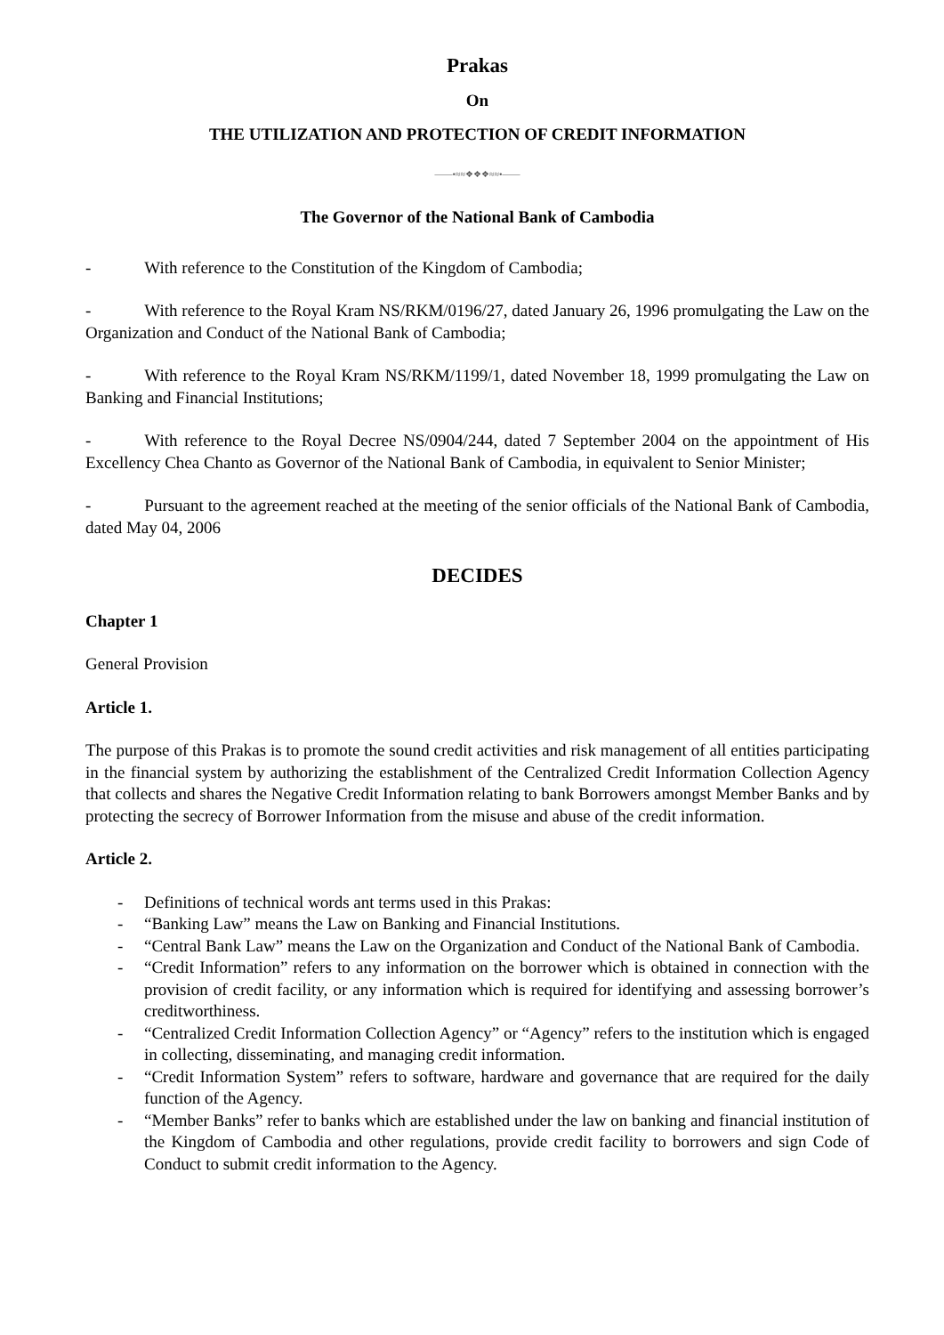Prakas
On
THE UTILIZATION AND PROTECTION OF CREDIT INFORMATION
——•≈≈❖❖❖≈≈•——
The Governor of the National Bank of Cambodia
- With reference to the Constitution of the Kingdom of Cambodia;
- With reference to the Royal Kram NS/RKM/0196/27, dated January 26, 1996 promulgating the Law on the Organization and Conduct of the National Bank of Cambodia;
- With reference to the Royal Kram NS/RKM/1199/1, dated November 18, 1999 promulgating the Law on Banking and Financial Institutions;
- With reference to the Royal Decree NS/0904/244, dated 7 September 2004 on the appointment of His Excellency Chea Chanto as Governor of the National Bank of Cambodia, in equivalent to Senior Minister;
- Pursuant to the agreement reached at the meeting of the senior officials of the National Bank of Cambodia, dated May 04, 2006
DECIDES
Chapter 1
General Provision
Article 1.
The purpose of this Prakas is to promote the sound credit activities and risk management of all entities participating in the financial system by authorizing the establishment of the Centralized Credit Information Collection Agency that collects and shares the Negative Credit Information relating to bank Borrowers amongst Member Banks and by protecting the secrecy of Borrower Information from the misuse and abuse of the credit information.
Article 2.
- Definitions of technical words ant terms used in this Prakas:
- “Banking Law” means the Law on Banking and Financial Institutions.
- “Central Bank Law” means the Law on the Organization and Conduct of the National Bank of Cambodia.
- “Credit Information” refers to any information on the borrower which is obtained in connection with the provision of credit facility, or any information which is required for identifying and assessing borrower’s creditworthiness.
- “Centralized Credit Information Collection Agency” or “Agency” refers to the institution which is engaged in collecting, disseminating, and managing credit information.
- “Credit Information System” refers to software, hardware and governance that are required for the daily function of the Agency.
- “Member Banks” refer to banks which are established under the law on banking and financial institution of the Kingdom of Cambodia and other regulations, provide credit facility to borrowers and sign Code of Conduct to submit credit information to the Agency.